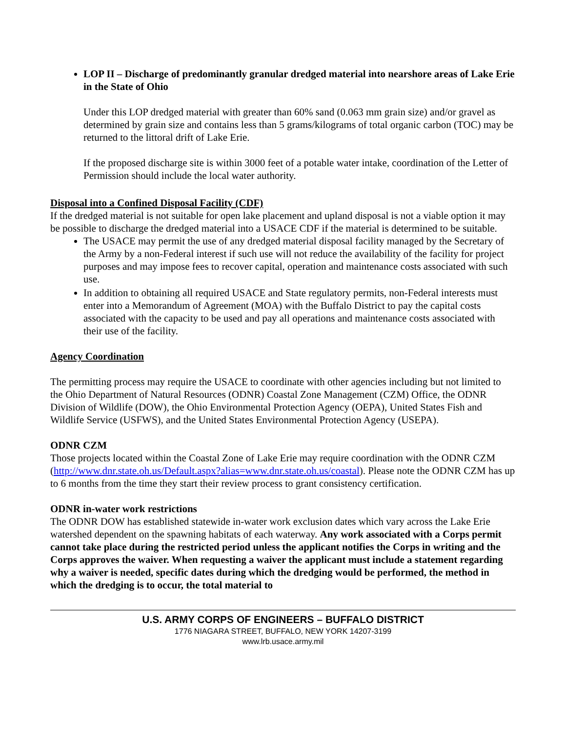LOP II – Discharge of predominantly granular dredged material into nearshore areas of Lake Erie in the State of Ohio
Under this LOP dredged material with greater than 60% sand (0.063 mm grain size) and/or gravel as determined by grain size and contains less than 5 grams/kilograms of total organic carbon (TOC) may be returned to the littoral drift of Lake Erie.
If the proposed discharge site is within 3000 feet of a potable water intake, coordination of the Letter of Permission should include the local water authority.
Disposal into a Confined Disposal Facility (CDF)
If the dredged material is not suitable for open lake placement and upland disposal is not a viable option it may be possible to discharge the dredged material into a USACE CDF if the material is determined to be suitable.
The USACE may permit the use of any dredged material disposal facility managed by the Secretary of the Army by a non-Federal interest if such use will not reduce the availability of the facility for project purposes and may impose fees to recover capital, operation and maintenance costs associated with such use.
In addition to obtaining all required USACE and State regulatory permits, non-Federal interests must enter into a Memorandum of Agreement (MOA) with the Buffalo District to pay the capital costs associated with the capacity to be used and pay all operations and maintenance costs associated with their use of the facility.
Agency Coordination
The permitting process may require the USACE to coordinate with other agencies including but not limited to the Ohio Department of Natural Resources (ODNR) Coastal Zone Management (CZM) Office, the ODNR Division of Wildlife (DOW), the Ohio Environmental Protection Agency (OEPA), United States Fish and Wildlife Service (USFWS), and the United States Environmental Protection Agency (USEPA).
ODNR CZM
Those projects located within the Coastal Zone of Lake Erie may require coordination with the ODNR CZM (http://www.dnr.state.oh.us/Default.aspx?alias=www.dnr.state.oh.us/coastal). Please note the ODNR CZM has up to 6 months from the time they start their review process to grant consistency certification.
ODNR in-water work restrictions
The ODNR DOW has established statewide in-water work exclusion dates which vary across the Lake Erie watershed dependent on the spawning habitats of each waterway. Any work associated with a Corps permit cannot take place during the restricted period unless the applicant notifies the Corps in writing and the Corps approves the waiver. When requesting a waiver the applicant must include a statement regarding why a waiver is needed, specific dates during which the dredging would be performed, the method in which the dredging is to occur, the total material to
U.S. ARMY CORPS OF ENGINEERS – BUFFALO DISTRICT
1776 NIAGARA STREET, BUFFALO, NEW YORK 14207-3199
www.lrb.usace.army.mil